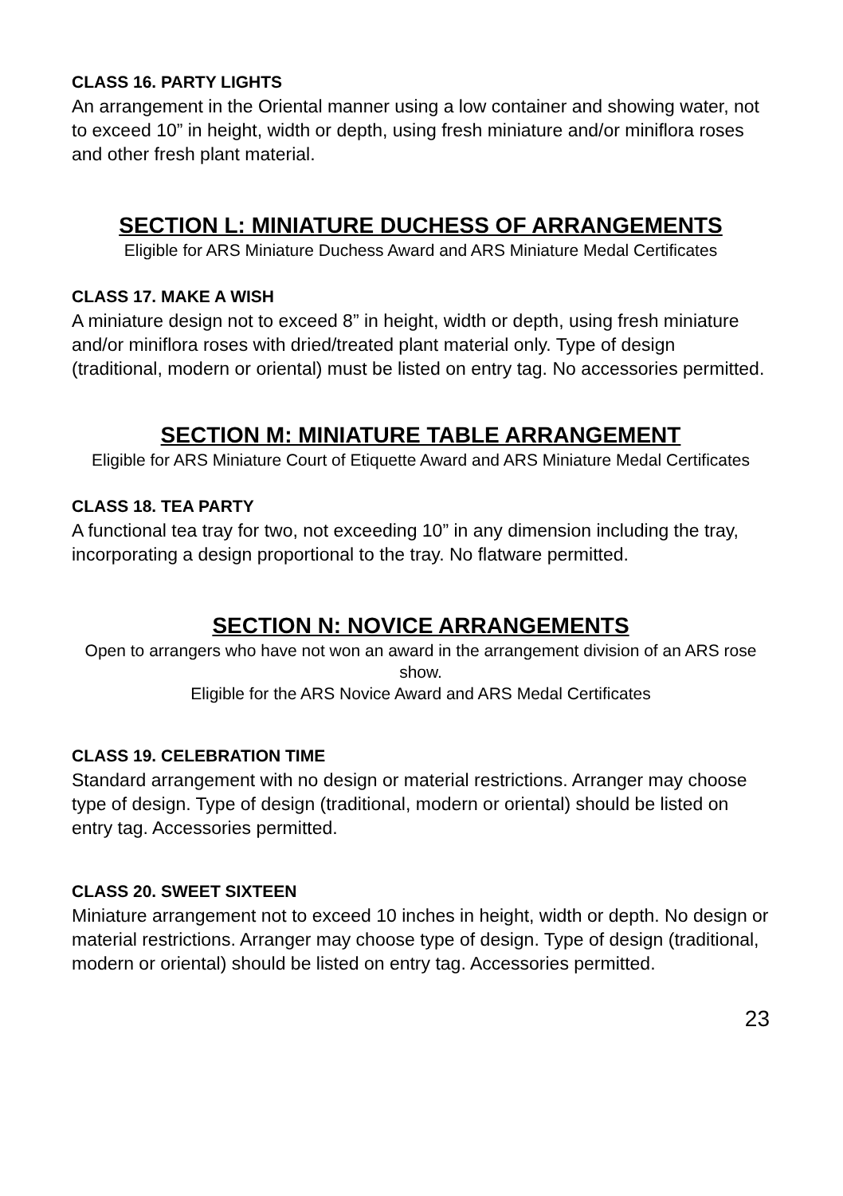CLASS 16. PARTY LIGHTS
An arrangement in the Oriental manner using a low container and showing water, not to exceed 10” in height, width or depth, using fresh miniature and/or miniflora roses and other fresh plant material.
SECTION L: MINIATURE DUCHESS OF ARRANGEMENTS
Eligible for ARS Miniature Duchess Award and ARS Miniature Medal Certificates
CLASS 17. MAKE A WISH
A miniature design not to exceed 8” in height, width or depth, using fresh miniature and/or miniflora roses with dried/treated plant material only. Type of design (traditional, modern or oriental) must be listed on entry tag. No accessories permitted.
SECTION M: MINIATURE TABLE ARRANGEMENT
Eligible for ARS Miniature Court of Etiquette Award and ARS Miniature Medal Certificates
CLASS 18. TEA PARTY
A functional tea tray for two, not exceeding 10” in any dimension including the tray, incorporating a design proportional to the tray. No flatware permitted.
SECTION N: NOVICE ARRANGEMENTS
Open to arrangers who have not won an award in the arrangement division of an ARS rose show.
Eligible for the ARS Novice Award and ARS Medal Certificates
CLASS 19. CELEBRATION TIME
Standard arrangement with no design or material restrictions. Arranger may choose type of design. Type of design (traditional, modern or oriental) should be listed on entry tag. Accessories permitted.
CLASS 20. SWEET SIXTEEN
Miniature arrangement not to exceed 10 inches in height, width or depth. No design or material restrictions. Arranger may choose type of design. Type of design (traditional, modern or oriental) should be listed on entry tag. Accessories permitted.
23